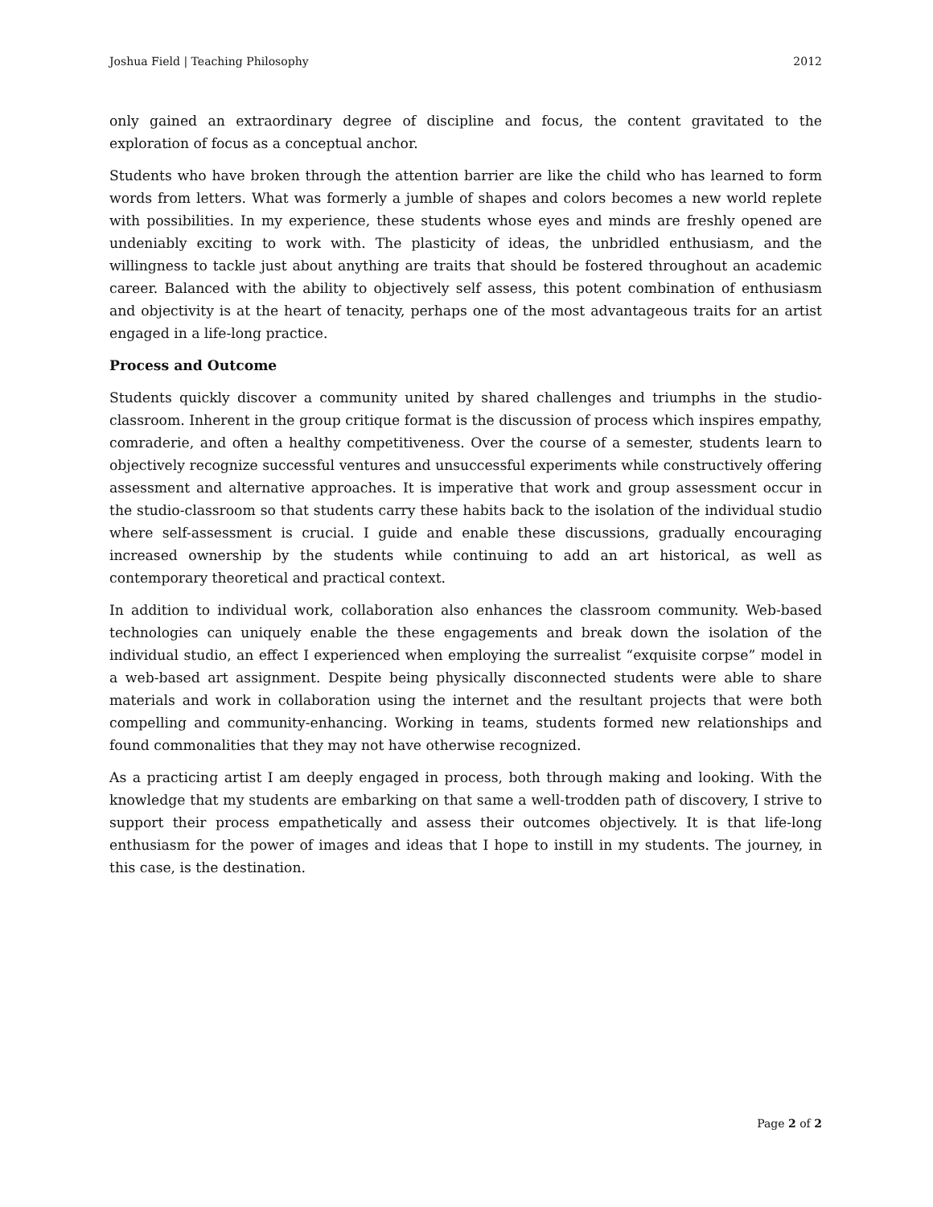Joshua Field | Teaching Philosophy 2012
only gained an extraordinary degree of discipline and focus, the content gravitated to the exploration of focus as a conceptual anchor.
Students who have broken through the attention barrier are like the child who has learned to form words from letters. What was formerly a jumble of shapes and colors becomes a new world replete with possibilities. In my experience, these students whose eyes and minds are freshly opened are undeniably exciting to work with. The plasticity of ideas, the unbridled enthusiasm, and the willingness to tackle just about anything are traits that should be fostered throughout an academic career. Balanced with the ability to objectively self assess, this potent combination of enthusiasm and objectivity is at the heart of tenacity, perhaps one of the most advantageous traits for an artist engaged in a life-long practice.
Process and Outcome
Students quickly discover a community united by shared challenges and triumphs in the studio-classroom. Inherent in the group critique format is the discussion of process which inspires empathy, comraderie, and often a healthy competitiveness. Over the course of a semester, students learn to objectively recognize successful ventures and unsuccessful experiments while constructively offering assessment and alternative approaches. It is imperative that work and group assessment occur in the studio-classroom so that students carry these habits back to the isolation of the individual studio where self-assessment is crucial. I guide and enable these discussions, gradually encouraging increased ownership by the students while continuing to add an art historical, as well as contemporary theoretical and practical context.
In addition to individual work, collaboration also enhances the classroom community. Web-based technologies can uniquely enable the these engagements and break down the isolation of the individual studio, an effect I experienced when employing the surrealist “exquisite corpse” model in a web-based art assignment. Despite being physically disconnected students were able to share materials and work in collaboration using the internet and the resultant projects that were both compelling and community-enhancing. Working in teams, students formed new relationships and found commonalities that they may not have otherwise recognized.
As a practicing artist I am deeply engaged in process, both through making and looking. With the knowledge that my students are embarking on that same a well-trodden path of discovery, I strive to support their process empathetically and assess their outcomes objectively. It is that life-long enthusiasm for the power of images and ideas that I hope to instill in my students. The journey, in this case, is the destination.
Page 2 of 2